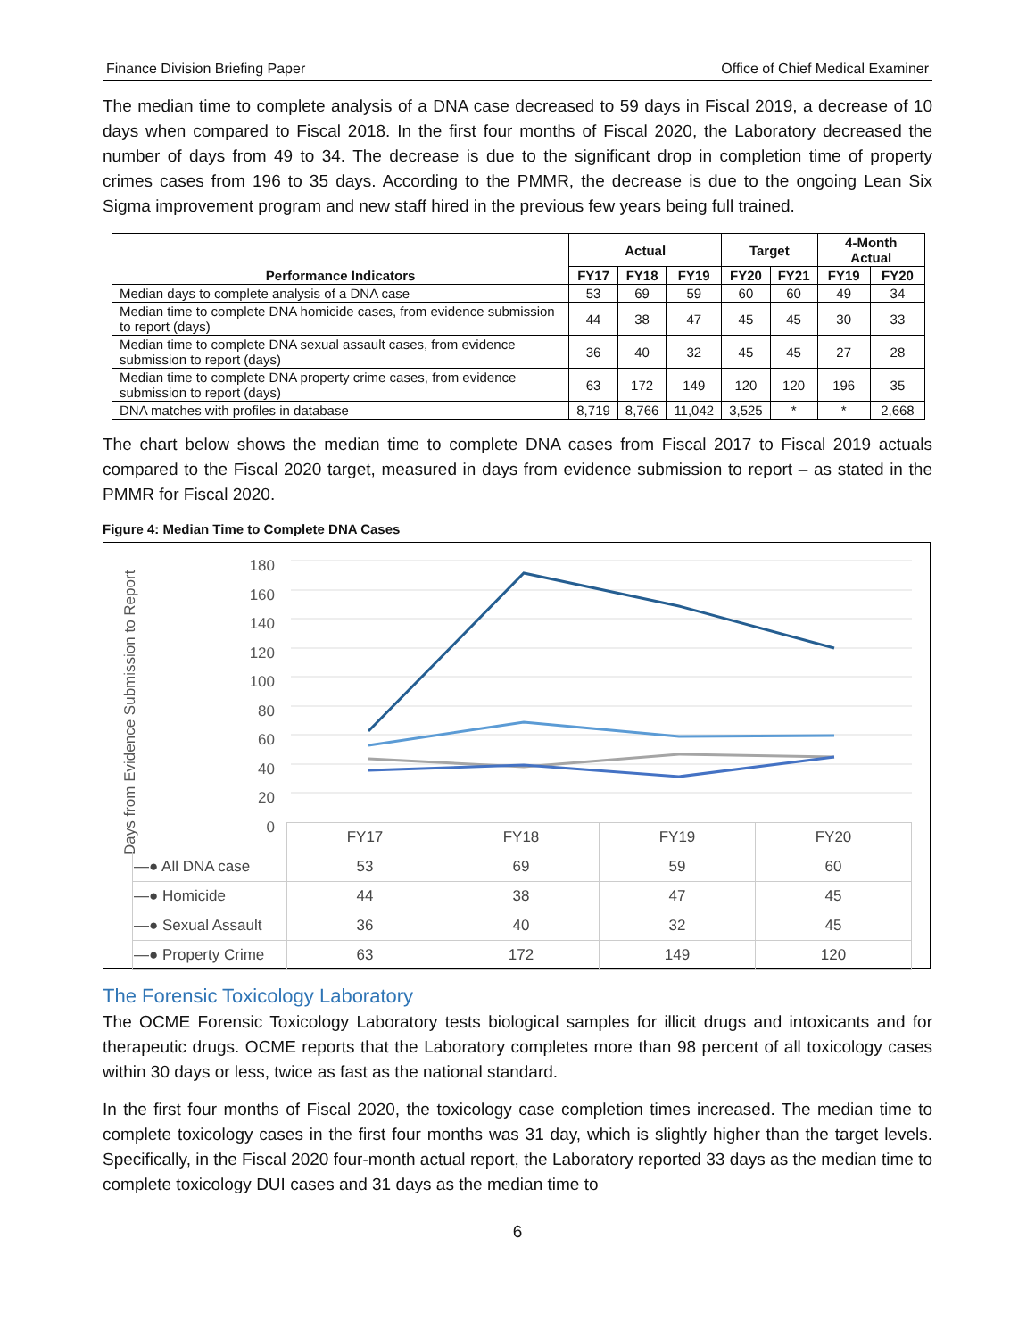Finance Division Briefing Paper Office of Chief Medical Examiner
The median time to complete analysis of a DNA case decreased to 59 days in Fiscal 2019, a decrease of 10 days when compared to Fiscal 2018. In the first four months of Fiscal 2020, the Laboratory decreased the number of days from 49 to 34. The decrease is due to the significant drop in completion time of property crimes cases from 196 to 35 days. According to the PMMR, the decrease is due to the ongoing Lean Six Sigma improvement program and new staff hired in the previous few years being full trained.
| Performance Indicators | Actual | | | Target | | 4-Month Actual | |
| --- | --- | --- | --- | --- | --- | --- | --- |
| | FY17 | FY18 | FY19 | FY20 | FY21 | FY19 | FY20 |
| Median days to complete analysis of a DNA case | 53 | 69 | 59 | 60 | 60 | 49 | 34 |
| Median time to complete DNA homicide cases, from evidence submission to report (days) | 44 | 38 | 47 | 45 | 45 | 30 | 33 |
| Median time to complete DNA sexual assault cases, from evidence submission to report (days) | 36 | 40 | 32 | 45 | 45 | 27 | 28 |
| Median time to complete DNA property crime cases, from evidence submission to report (days) | 63 | 172 | 149 | 120 | 120 | 196 | 35 |
| DNA matches with profiles in database | 8,719 | 8,766 | 11,042 | 3,525 | * | * | 2,668 |
The chart below shows the median time to complete DNA cases from Fiscal 2017 to Fiscal 2019 actuals compared to the Fiscal 2020 target, measured in days from evidence submission to report – as stated in the PMMR for Fiscal 2020.
Figure 4: Median Time to Complete DNA Cases
180
160
140
120
100
80
60
40
20
0
Days from Evidence Submission to Report
| | FY17 | FY18 | FY19 | FY20 |
| —● All DNA case | 53 | 69 | 59 | 60 |
| —● Homicide | 44 | 38 | 47 | 45 |
| —● Sexual Assault | 36 | 40 | 32 | 45 |
| —● Property Crime | 63 | 172 | 149 | 120 |
The Forensic Toxicology Laboratory
The OCME Forensic Toxicology Laboratory tests biological samples for illicit drugs and intoxicants and for therapeutic drugs. OCME reports that the Laboratory completes more than 98 percent of all toxicology cases within 30 days or less, twice as fast as the national standard.
In the first four months of Fiscal 2020, the toxicology case completion times increased. The median time to complete toxicology cases in the first four months was 31 day, which is slightly higher than the target levels. Specifically, in the Fiscal 2020 four-month actual report, the Laboratory reported 33 days as the median time to complete toxicology DUI cases and 31 days as the median time to
6